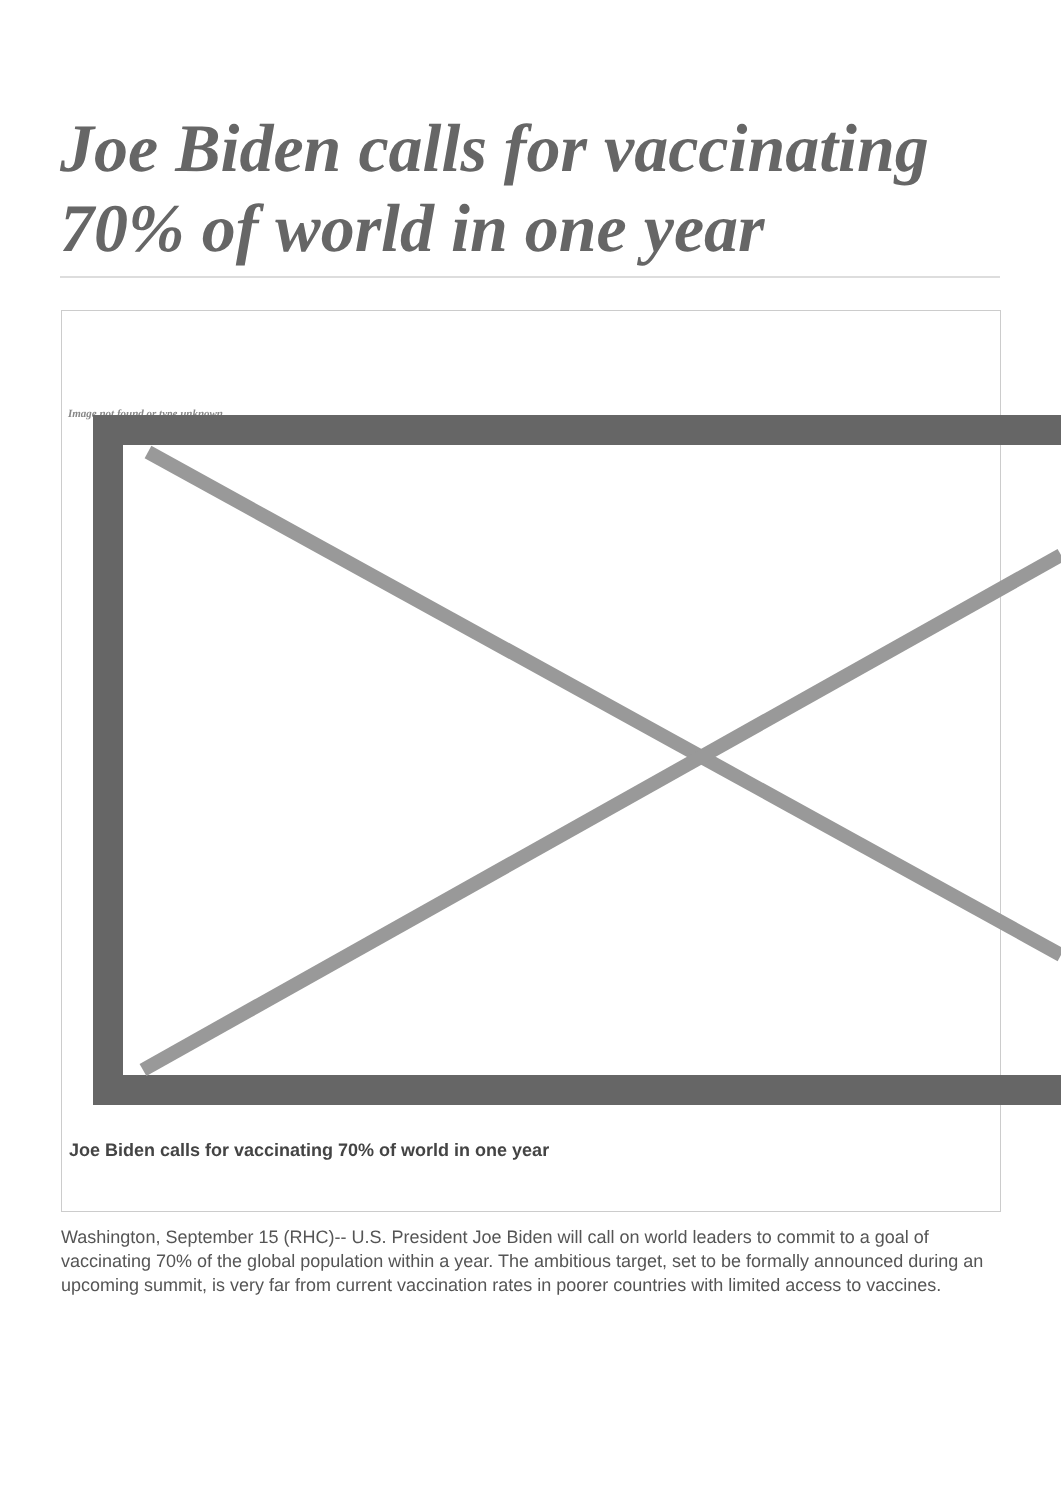Joe Biden calls for vaccinating 70% of world in one year
Image not found or type unknown
Joe Biden calls for vaccinating 70% of world in one year
Washington, September 15 (RHC)-- U.S. President Joe Biden will call on world leaders to commit to a goal of vaccinating 70% of the global population within a year. The ambitious target, set to be formally announced during an upcoming summit, is very far from current vaccination rates in poorer countries with limited access to vaccines.